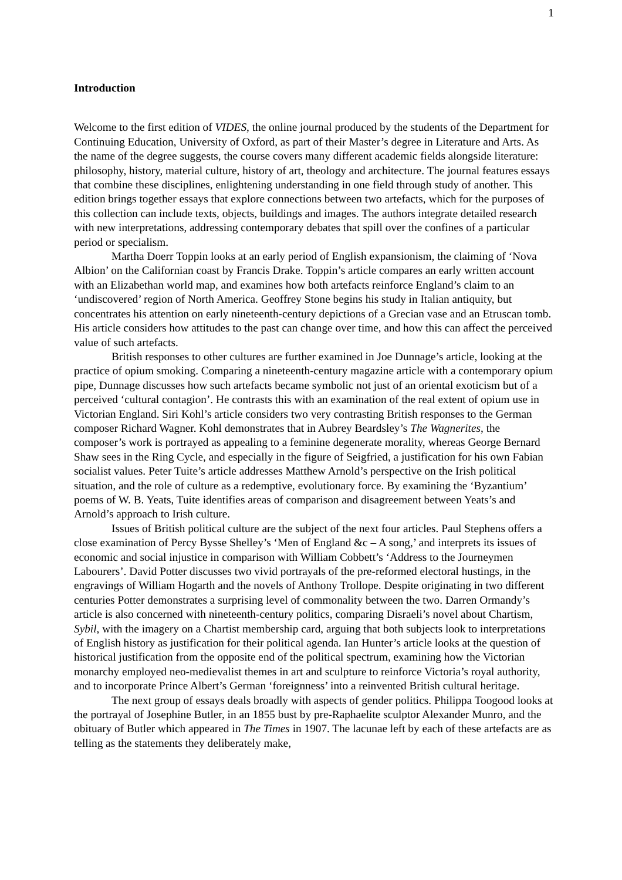1
Introduction
Welcome to the first edition of VIDES, the online journal produced by the students of the Department for Continuing Education, University of Oxford, as part of their Master’s degree in Literature and Arts. As the name of the degree suggests, the course covers many different academic fields alongside literature: philosophy, history, material culture, history of art, theology and architecture. The journal features essays that combine these disciplines, enlightening understanding in one field through study of another. This edition brings together essays that explore connections between two artefacts, which for the purposes of this collection can include texts, objects, buildings and images. The authors integrate detailed research with new interpretations, addressing contemporary debates that spill over the confines of a particular period or specialism.
Martha Doerr Toppin looks at an early period of English expansionism, the claiming of ‘Nova Albion’ on the Californian coast by Francis Drake. Toppin’s article compares an early written account with an Elizabethan world map, and examines how both artefacts reinforce England’s claim to an ‘undiscovered’ region of North America. Geoffrey Stone begins his study in Italian antiquity, but concentrates his attention on early nineteenth-century depictions of a Grecian vase and an Etruscan tomb. His article considers how attitudes to the past can change over time, and how this can affect the perceived value of such artefacts.
British responses to other cultures are further examined in Joe Dunnage’s article, looking at the practice of opium smoking. Comparing a nineteenth-century magazine article with a contemporary opium pipe, Dunnage discusses how such artefacts became symbolic not just of an oriental exoticism but of a perceived ‘cultural contagion’. He contrasts this with an examination of the real extent of opium use in Victorian England. Siri Kohl’s article considers two very contrasting British responses to the German composer Richard Wagner. Kohl demonstrates that in Aubrey Beardsley’s The Wagnerites, the composer’s work is portrayed as appealing to a feminine degenerate morality, whereas George Bernard Shaw sees in the Ring Cycle, and especially in the figure of Seigfried, a justification for his own Fabian socialist values. Peter Tuite’s article addresses Matthew Arnold’s perspective on the Irish political situation, and the role of culture as a redemptive, evolutionary force. By examining the ‘Byzantium’ poems of W. B. Yeats, Tuite identifies areas of comparison and disagreement between Yeats’s and Arnold’s approach to Irish culture.
Issues of British political culture are the subject of the next four articles. Paul Stephens offers a close examination of Percy Bysse Shelley’s ‘Men of England &c – A song,’ and interprets its issues of economic and social injustice in comparison with William Cobbett’s ‘Address to the Journeymen Labourers’. David Potter discusses two vivid portrayals of the pre-reformed electoral hustings, in the engravings of William Hogarth and the novels of Anthony Trollope. Despite originating in two different centuries Potter demonstrates a surprising level of commonality between the two. Darren Ormandy’s article is also concerned with nineteenth-century politics, comparing Disraeli’s novel about Chartism, Sybil, with the imagery on a Chartist membership card, arguing that both subjects look to interpretations of English history as justification for their political agenda. Ian Hunter’s article looks at the question of historical justification from the opposite end of the political spectrum, examining how the Victorian monarchy employed neo-medievalist themes in art and sculpture to reinforce Victoria’s royal authority, and to incorporate Prince Albert’s German ‘foreignness’ into a reinvented British cultural heritage.
The next group of essays deals broadly with aspects of gender politics. Philippa Toogood looks at the portrayal of Josephine Butler, in an 1855 bust by pre-Raphaelite sculptor Alexander Munro, and the obituary of Butler which appeared in The Times in 1907. The lacunae left by each of these artefacts are as telling as the statements they deliberately make,